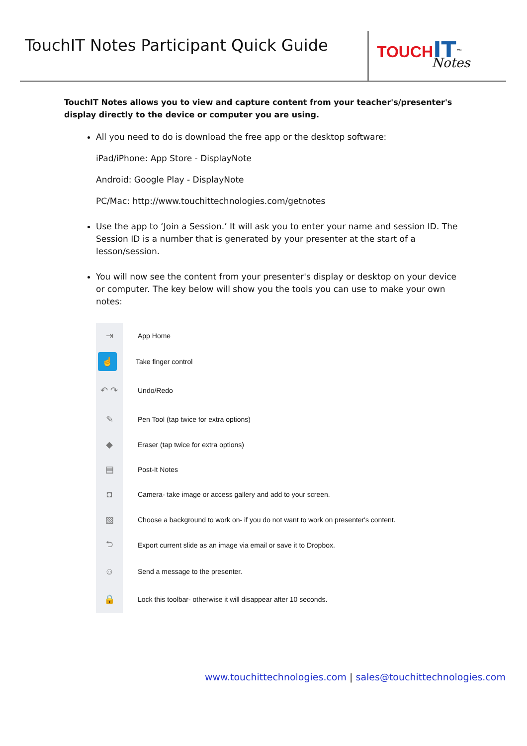TouchIT Notes Participant Quick Guide
TOUCH IT<sup>™</sup>
Notes
TouchIT Notes allows you to view and capture content from your teacher's/presenter's display directly to the device or computer you are using.
All you need to do is download the free app or the desktop software:
iPad/iPhone: App Store - DisplayNote
Android: Google Play - DisplayNote
PC/Mac: http://www.touchittechnologies.com/getnotes
Use the app to ‘Join a Session.’ It will ask you to enter your name and session ID. The Session ID is a number that is generated by your presenter at the start of a lesson/session.
You will now see the content from your presenter's display or desktop on your device or computer. The key below will show you the tools you can use to make your own notes:
⇥
App Home
☝
Take finger control
↶ ↷
Undo/Redo
✎
Pen Tool (tap twice for extra options)
◆
Eraser (tap twice for extra options)
▤
Post-It Notes
◘
Camera- take image or access gallery and add to your screen.
▧
Choose a background to work on- if you do not want to work on presenter's content.
⮌
Export current slide as an image via email or save it to Dropbox.
☺
Send a message to the presenter.
🔒
Lock this toolbar- otherwise it will disappear after 10 seconds.
www.touchittechnologies.com | sales@touchittechnologies.com